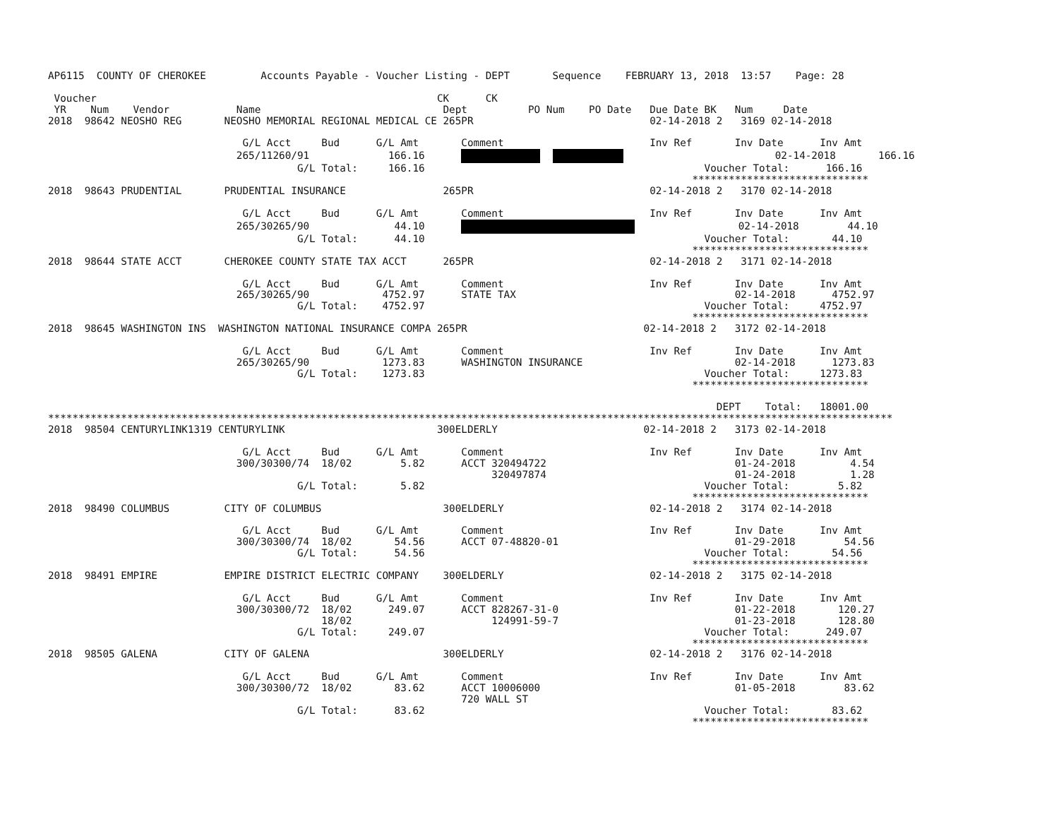AP6115  COUNTY OF CHEROKEE         Accounts Payable - Voucher Listing - DEPT       Sequence    FEBRUARY 13, 2018  13:57    Page: 28

 Voucher                                                        CK      CK
 YR    Num    Vendor           Name                              Dept          PO Num    PO Date   Due Date BK   Num     Date
2018  98642 NEOSHO REG       NEOSHO MEMORIAL REGIONAL MEDICAL CE 265PR                             02-14-2018 2   3169 02-14-2018

                                G/L Acct     Bud      G/L Amt       Comment                        Inv Ref       Inv Date      Inv Amt
                               265/11260/91             166.16                                 02-14-2018       166.16
                                         G/L Total:     166.16                                              Voucher Total:      166.16
                                                                                                          *****************************
2018  98643 PRUDENTIAL       PRUDENTIAL INSURANCE                265PR                             02-14-2018 2   3170 02-14-2018

                                G/L Acct     Bud      G/L Amt       Comment                        Inv Ref       Inv Date      Inv Amt
                               265/30265/90              44.10                       02-14-2018        44.10
                                         G/L Total:      44.10                                              Voucher Total:       44.10
                                                                                                          *****************************
2018  98644 STATE ACCT       CHEROKEE COUNTY STATE TAX ACCT      265PR                             02-14-2018 2   3171 02-14-2018

                                G/L Acct     Bud      G/L Amt       Comment                        Inv Ref       Inv Date      Inv Amt
                               265/30265/90            4752.97      STATE TAX                                    02-14-2018      4752.97
                                         G/L Total:    4752.97                                              Voucher Total:     4752.97
                                                                                                          *****************************
2018  98645 WASHINGTON INS  WASHINGTON NATIONAL INSURANCE COMPA 265PR                             02-14-2018 2   3172 02-14-2018

                                G/L Acct     Bud      G/L Amt       Comment                        Inv Ref       Inv Date      Inv Amt
                               265/30265/90            1273.83      WASHINGTON INSURANCE                         02-14-2018      1273.83
                                         G/L Total:    1273.83                                              Voucher Total:     1273.83
                                                                                                          *****************************

                                                                                                              DEPT    Total:   18001.00
*******************************************************************************************************************************************
2018  98504 CENTURYLINK1319 CENTURYLINK                         300ELDERLY                        02-14-2018 2   3173 02-14-2018

                                G/L Acct     Bud      G/L Amt       Comment                        Inv Ref       Inv Date      Inv Amt
                               300/30300/74  18/02        5.82      ACCT 320494722                               01-24-2018         4.54
                                                                         320497874                               01-24-2018         1.28
                                         G/L Total:       5.82                                              Voucher Total:        5.82
                                                                                                          *****************************
2018  98490 COLUMBUS         CITY OF COLUMBUS                    300ELDERLY                        02-14-2018 2   3174 02-14-2018

                                G/L Acct     Bud      G/L Amt       Comment                        Inv Ref       Inv Date      Inv Amt
                               300/30300/74  18/02       54.56      ACCT 07-48820-01                             01-29-2018        54.56
                                         G/L Total:      54.56                                              Voucher Total:       54.56
                                                                                                          *****************************
2018  98491 EMPIRE           EMPIRE DISTRICT ELECTRIC COMPANY    300ELDERLY                        02-14-2018 2   3175 02-14-2018

                                G/L Acct     Bud      G/L Amt       Comment                        Inv Ref       Inv Date      Inv Amt
                               300/30300/72  18/02      249.07      ACCT 828267-31-0                             01-22-2018       120.27
                                             18/02                       124991-59-7                             01-23-2018       128.80
                                         G/L Total:     249.07                                              Voucher Total:      249.07
                                                                                                          *****************************
2018  98505 GALENA           CITY OF GALENA                      300ELDERLY                        02-14-2018 2   3176 02-14-2018

                                G/L Acct     Bud      G/L Amt       Comment                        Inv Ref       Inv Date      Inv Amt
                               300/30300/72  18/02       83.62      ACCT 10006000                                01-05-2018        83.62
                                                                    720 WALL ST
                                         G/L Total:      83.62                                              Voucher Total:       83.62
                                                                                                          *****************************